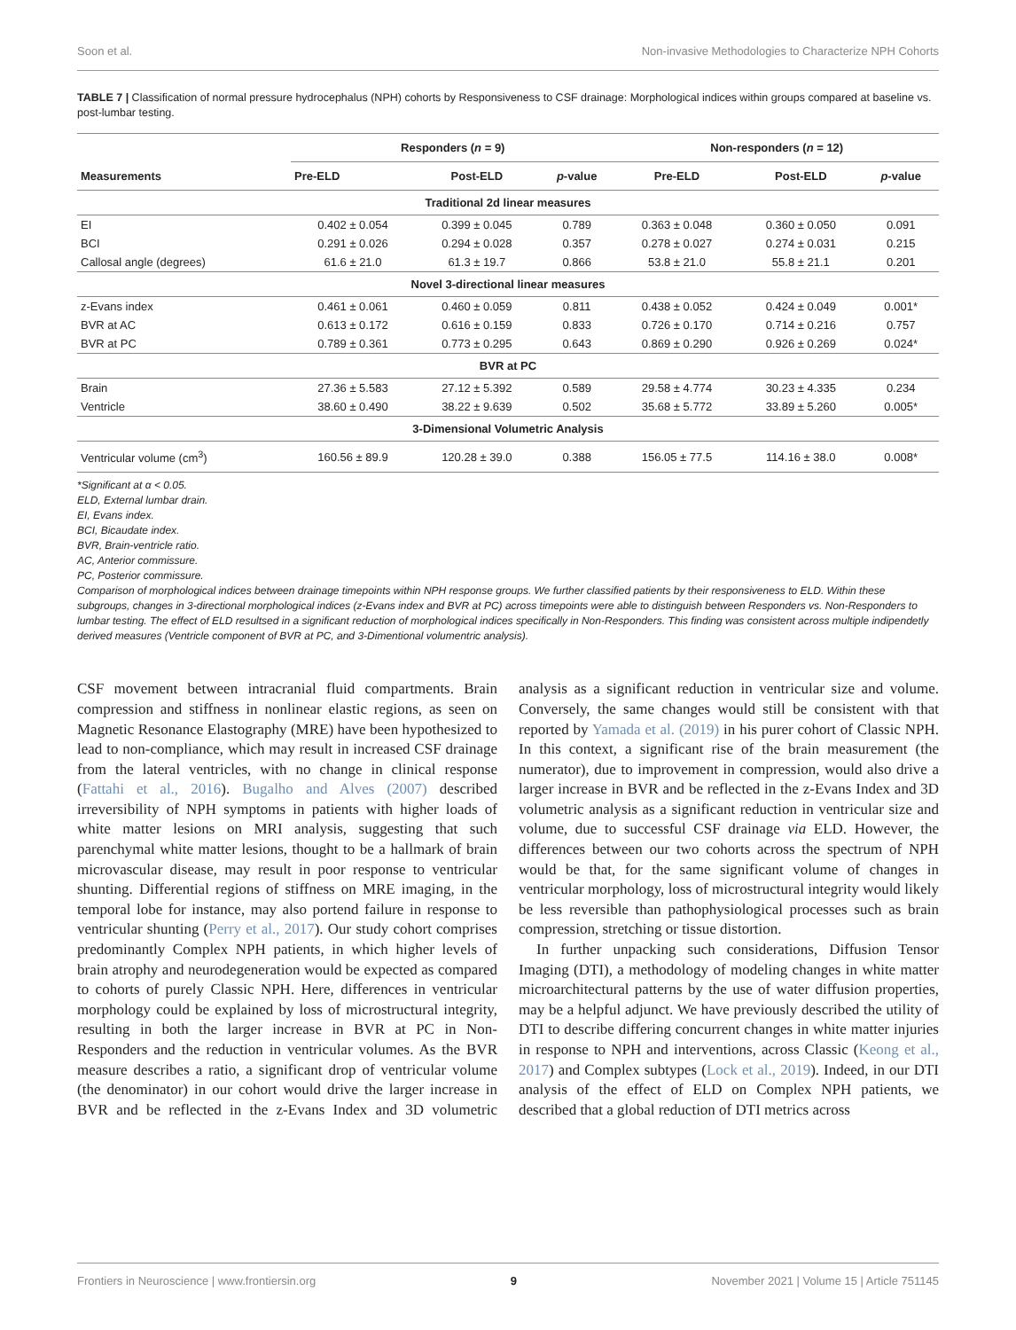Soon et al. Non-invasive Methodologies to Characterize NPH Cohorts
TABLE 7 | Classification of normal pressure hydrocephalus (NPH) cohorts by Responsiveness to CSF drainage: Morphological indices within groups compared at baseline vs. post-lumbar testing.
| Measurements | Responders ( n = 9) | | | Non-responders ( n = 12) | | |
| --- | --- | --- | --- | --- | --- | --- |
| | Pre-ELD | Post-ELD | p -value | Pre-ELD | Post-ELD | p -value |
| Traditional 2d linear measures | | | | | | |
| EI | 0.402 ± 0.054 | 0.399 ± 0.045 | 0.789 | 0.363 ± 0.048 | 0.360 ± 0.050 | 0.091 |
| BCI | 0.291 ± 0.026 | 0.294 ± 0.028 | 0.357 | 0.278 ± 0.027 | 0.274 ± 0.031 | 0.215 |
| Callosal angle (degrees) | 61.6 ± 21.0 | 61.3 ± 19.7 | 0.866 | 53.8 ± 21.0 | 55.8 ± 21.1 | 0.201 |
| Novel 3-directional linear measures | | | | | | |
| z-Evans index | 0.461 ± 0.061 | 0.460 ± 0.059 | 0.811 | 0.438 ± 0.052 | 0.424 ± 0.049 | 0.001* |
| BVR at AC | 0.613 ± 0.172 | 0.616 ± 0.159 | 0.833 | 0.726 ± 0.170 | 0.714 ± 0.216 | 0.757 |
| BVR at PC | 0.789 ± 0.361 | 0.773 ± 0.295 | 0.643 | 0.869 ± 0.290 | 0.926 ± 0.269 | 0.024* |
| BVR at PC | | | | | | |
| Brain | 27.36 ± 5.583 | 27.12 ± 5.392 | 0.589 | 29.58 ± 4.774 | 30.23 ± 4.335 | 0.234 |
| Ventricle | 38.60 ± 0.490 | 38.22 ± 9.639 | 0.502 | 35.68 ± 5.772 | 33.89 ± 5.260 | 0.005* |
| 3-Dimensional Volumetric Analysis | | | | | | |
| Ventricular volume (cm<sup>3</sup>) | 160.56 ± 89.9 | 120.28 ± 39.0 | 0.388 | 156.05 ± 77.5 | 114.16 ± 38.0 | 0.008* |
*Significant at α < 0.05.
ELD, External lumbar drain.
EI, Evans index.
BCI, Bicaudate index.
BVR, Brain-ventricle ratio.
AC, Anterior commissure.
PC, Posterior commissure.
Comparison of morphological indices between drainage timepoints within NPH response groups. We further classified patients by their responsiveness to ELD. Within these subgroups, changes in 3-directional morphological indices (z-Evans index and BVR at PC) across timepoints were able to distinguish between Responders vs. Non-Responders to lumbar testing. The effect of ELD resultsed in a significant reduction of morphological indices specifically in Non-Responders. This finding was consistent across multiple indipendetly derived measures (Ventricle component of BVR at PC, and 3-Dimentional volumentric analysis).
CSF movement between intracranial fluid compartments. Brain compression and stiffness in nonlinear elastic regions, as seen on Magnetic Resonance Elastography (MRE) have been hypothesized to lead to non-compliance, which may result in increased CSF drainage from the lateral ventricles, with no change in clinical response (Fattahi et al., 2016). Bugalho and Alves (2007) described irreversibility of NPH symptoms in patients with higher loads of white matter lesions on MRI analysis, suggesting that such parenchymal white matter lesions, thought to be a hallmark of brain microvascular disease, may result in poor response to ventricular shunting. Differential regions of stiffness on MRE imaging, in the temporal lobe for instance, may also portend failure in response to ventricular shunting (Perry et al., 2017). Our study cohort comprises predominantly Complex NPH patients, in which higher levels of brain atrophy and neurodegeneration would be expected as compared to cohorts of purely Classic NPH. Here, differences in ventricular morphology could be explained by loss of microstructural integrity, resulting in both the larger increase in BVR at PC in Non-Responders and the reduction in ventricular volumes. As the BVR measure describes a ratio, a significant drop of ventricular volume (the denominator) in our cohort would drive the larger increase in BVR and be reflected in the z-Evans Index and 3D volumetric analysis as a significant reduction in ventricular size and volume. Conversely, the same changes would still be consistent with that reported by Yamada et al. (2019) in his purer cohort of Classic NPH. In this context, a significant rise of the brain measurement (the numerator), due to improvement in compression, would also drive a larger increase in BVR and be reflected in the z-Evans Index and 3D volumetric analysis as a significant reduction in ventricular size and volume, due to successful CSF drainage via ELD. However, the differences between our two cohorts across the spectrum of NPH would be that, for the same significant volume of changes in ventricular morphology, loss of microstructural integrity would likely be less reversible than pathophysiological processes such as brain compression, stretching or tissue distortion.
In further unpacking such considerations, Diffusion Tensor Imaging (DTI), a methodology of modeling changes in white matter microarchitectural patterns by the use of water diffusion properties, may be a helpful adjunct. We have previously described the utility of DTI to describe differing concurrent changes in white matter injuries in response to NPH and interventions, across Classic (Keong et al., 2017) and Complex subtypes (Lock et al., 2019). Indeed, in our DTI analysis of the effect of ELD on Complex NPH patients, we described that a global reduction of DTI metrics across
Frontiers in Neuroscience | www.frontiersin.org 9 November 2021 | Volume 15 | Article 751145